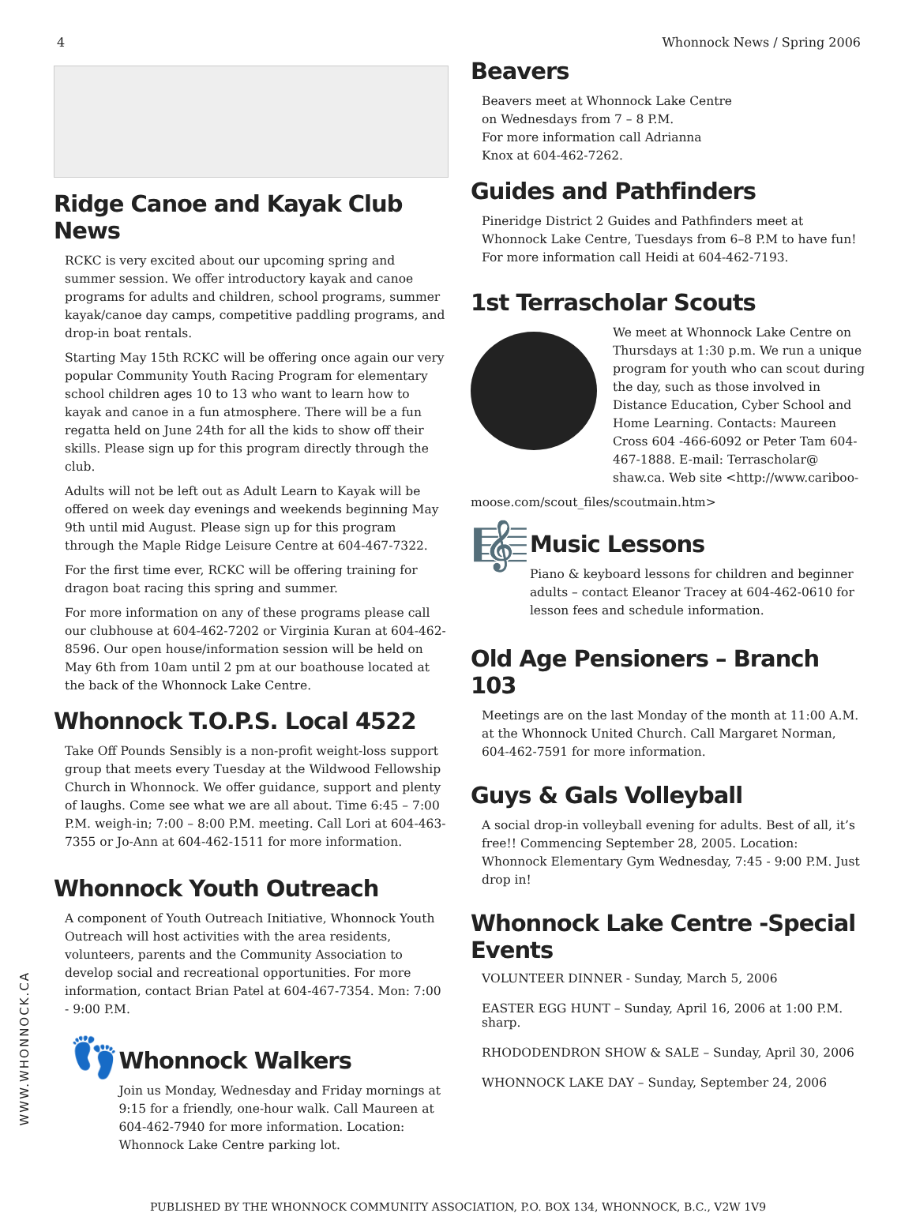4 Whonnock News / Spring 2006
Ridge Canoe and Kayak Club News
RCKC is very excited about our upcoming spring and summer session. We offer introductory kayak and canoe programs for adults and children, school programs, summer kayak/canoe day camps, competitive paddling programs, and drop-in boat rentals.
Starting May 15th RCKC will be offering once again our very popular Community Youth Racing Program for elementary school children ages 10 to 13 who want to learn how to kayak and canoe in a fun atmosphere. There will be a fun regatta held on June 24th for all the kids to show off their skills. Please sign up for this program directly through the club.
Adults will not be left out as Adult Learn to Kayak will be offered on week day evenings and weekends beginning May 9th until mid August. Please sign up for this program through the Maple Ridge Leisure Centre at 604-467-7322.
For the first time ever, RCKC will be offering training for dragon boat racing this spring and summer.
For more information on any of these programs please call our clubhouse at 604-462-7202 or Virginia Kuran at 604-462-8596. Our open house/information session will be held on May 6th from 10am until 2 pm at our boathouse located at the back of the Whonnock Lake Centre.
Whonnock T.O.P.S. Local 4522
Take Off Pounds Sensibly is a non-profit weight-loss support group that meets every Tuesday at the Wildwood Fellowship Church in Whonnock. We offer guidance, support and plenty of laughs. Come see what we are all about. Time 6:45 – 7:00 P.M. weigh-in; 7:00 – 8:00 P.M. meeting. Call Lori at 604-463-7355 or Jo-Ann at 604-462-1511 for more information.
Whonnock Youth Outreach
A component of Youth Outreach Initiative, Whonnock Youth Outreach will host activities with the area residents, volunteers, parents and the Community Association to develop social and recreational opportunities. For more information, contact Brian Patel at 604-467-7354. Mon: 7:00 - 9:00 P.M.
👣
Whonnock Walkers
Join us Monday, Wednesday and Friday mornings at 9:15 for a friendly, one-hour walk. Call Maureen at 604-462-7940 for more information. Location: Whonnock Lake Centre parking lot.
Beavers
Beavers meet at Whonnock Lake Centre
on Wednesdays from 7 – 8 P.M.
For more information call Adrianna
Knox at 604-462-7262.
Guides and Pathfinders
Pineridge District 2 Guides and Pathfinders meet at Whonnock Lake Centre, Tuesdays from 6–8 P.M to have fun! For more information call Heidi at 604-462-7193.
1st Terrascholar Scouts
We meet at Whonnock Lake Centre on Thursdays at 1:30 p.m. We run a unique program for youth who can scout during the day, such as those involved in Distance Education, Cyber School and Home Learning. Contacts: Maureen Cross 604 -466-6092 or Peter Tam 604-467-1888. E-mail: Terrascholar@ shaw.ca. Web site <http://www.cariboo-
moose.com/scout_files/scoutmain.htm>
🎼
Music Lessons
Piano & keyboard lessons for children and beginner adults – contact Eleanor Tracey at 604-462-0610 for lesson fees and schedule information.
Old Age Pensioners – Branch 103
Meetings are on the last Monday of the month at 11:00 A.M. at the Whonnock United Church. Call Margaret Norman, 604-462-7591 for more information.
Guys & Gals Volleyball
A social drop-in volleyball evening for adults. Best of all, it’s free!! Commencing September 28, 2005. Location: Whonnock Elementary Gym Wednesday, 7:45 - 9:00 P.M. Just drop in!
Whonnock Lake Centre -Special Events
VOLUNTEER DINNER - Sunday, March 5, 2006
EASTER EGG HUNT – Sunday, April 16, 2006 at 1:00 P.M. sharp.
RHODODENDRON SHOW & SALE – Sunday, April 30, 2006
WHONNOCK LAKE DAY – Sunday, September 24, 2006
WWW.WHONNOCK.CA
PUBLISHED BY THE WHONNOCK COMMUNITY ASSOCIATION, P.O. BOX 134, WHONNOCK, B.C., V2W 1V9